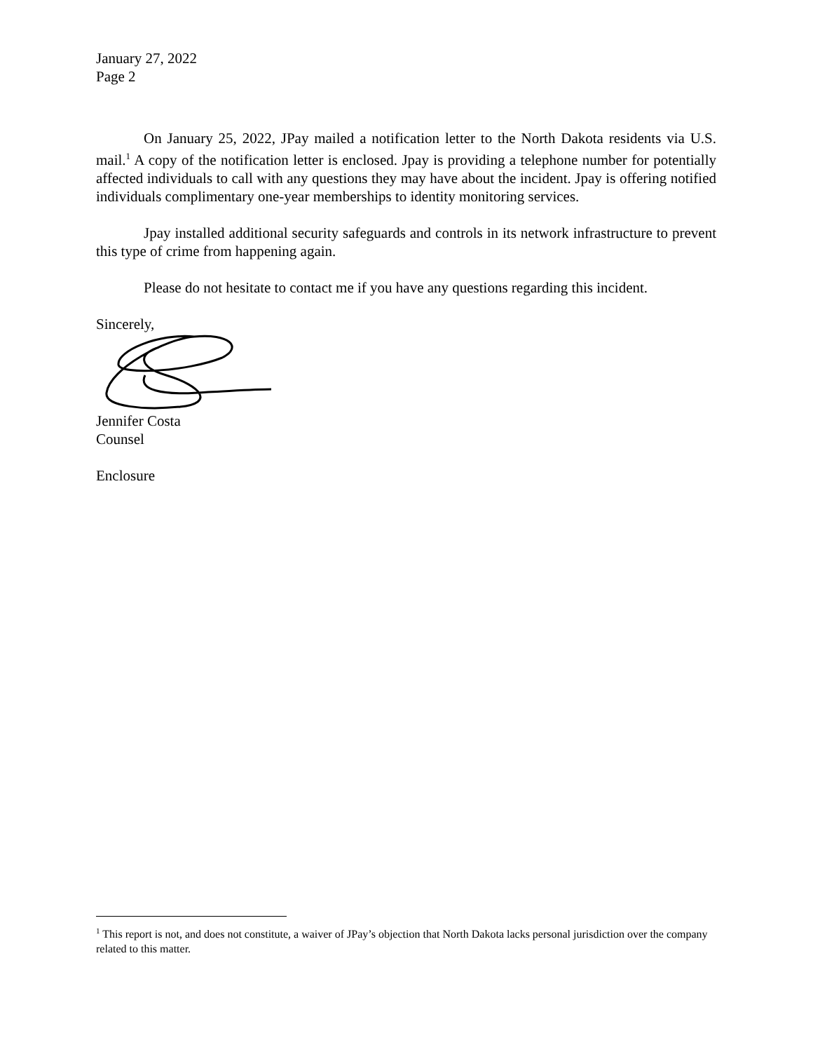January 27, 2022
Page 2
On January 25, 2022, JPay mailed a notification letter to the North Dakota residents via U.S. mail.<sup>1</sup> A copy of the notification letter is enclosed. Jpay is providing a telephone number for potentially affected individuals to call with any questions they may have about the incident. Jpay is offering notified individuals complimentary one-year memberships to identity monitoring services.
Jpay installed additional security safeguards and controls in its network infrastructure to prevent this type of crime from happening again.
Please do not hesitate to contact me if you have any questions regarding this incident.
Sincerely,
Jennifer Costa
Counsel
Enclosure
<sup>1</sup> This report is not, and does not constitute, a waiver of JPay’s objection that North Dakota lacks personal jurisdiction over the company related to this matter.